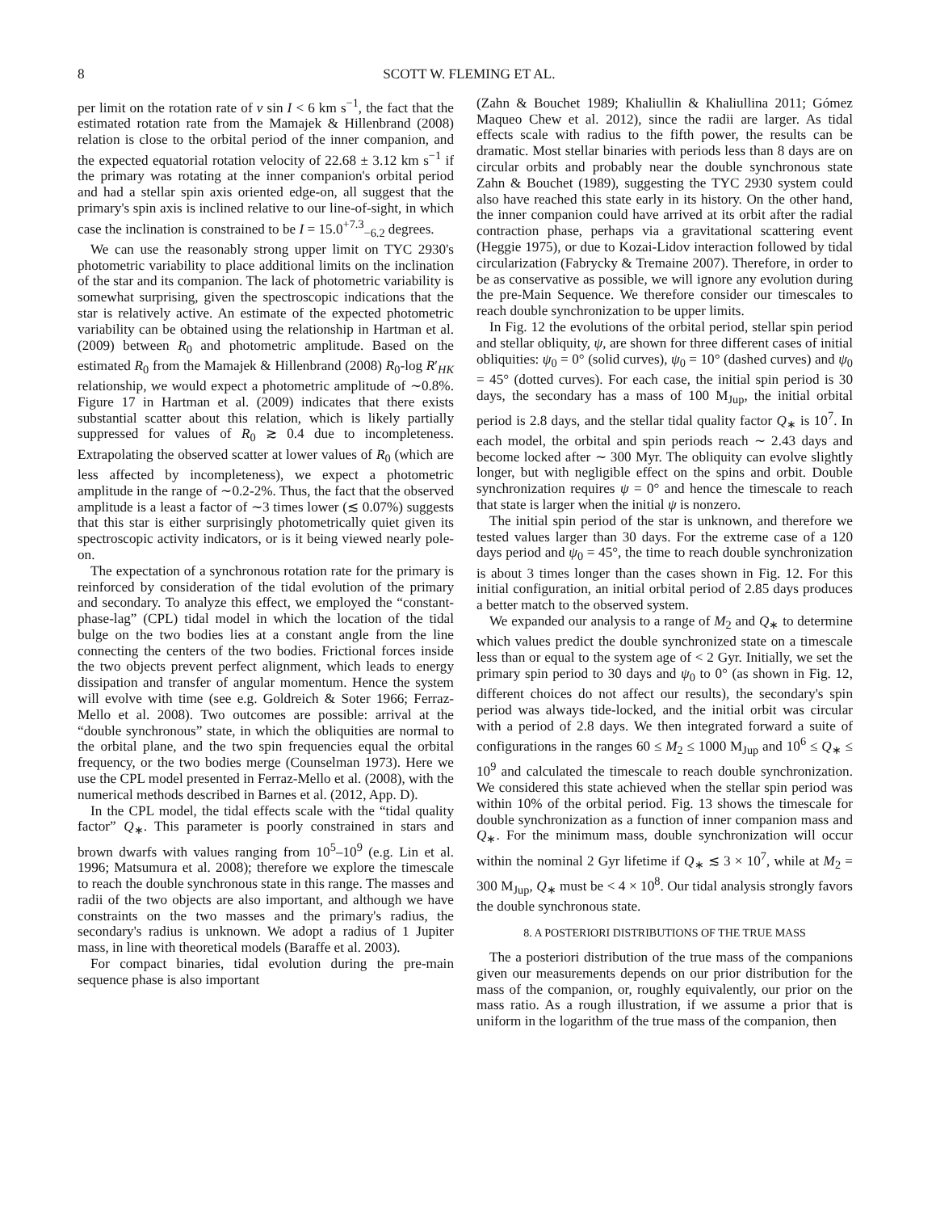8 SCOTT W. FLEMING ET AL.
per limit on the rotation rate of v sin I < 6 km s<sup>−1</sup>, the fact that the estimated rotation rate from the Mamajek & Hillenbrand (2008) relation is close to the orbital period of the inner companion, and the expected equatorial rotation velocity of 22.68 ± 3.12 km s<sup>−1</sup> if the primary was rotating at the inner companion's orbital period and had a stellar spin axis oriented edge-on, all suggest that the primary's spin axis is inclined relative to our line-of-sight, in which case the inclination is constrained to be I = 15.0<sup>+7.3</sup><sub>−6.2</sub> degrees.
We can use the reasonably strong upper limit on TYC 2930's photometric variability to place additional limits on the inclination of the star and its companion. The lack of photometric variability is somewhat surprising, given the spectroscopic indications that the star is relatively active. An estimate of the expected photometric variability can be obtained using the relationship in Hartman et al. (2009) between R<sub>0</sub> and photometric amplitude. Based on the estimated R<sub>0</sub> from the Mamajek & Hillenbrand (2008) R<sub>0</sub>-log R′<sub>HK</sub> relationship, we would expect a photometric amplitude of ∼0.8%. Figure 17 in Hartman et al. (2009) indicates that there exists substantial scatter about this relation, which is likely partially suppressed for values of R<sub>0</sub> ≳ 0.4 due to incompleteness. Extrapolating the observed scatter at lower values of R<sub>0</sub> (which are less affected by incompleteness), we expect a photometric amplitude in the range of ∼0.2-2%. Thus, the fact that the observed amplitude is a least a factor of ∼3 times lower (≲ 0.07%) suggests that this star is either surprisingly photometrically quiet given its spectroscopic activity indicators, or is it being viewed nearly pole-on.
The expectation of a synchronous rotation rate for the primary is reinforced by consideration of the tidal evolution of the primary and secondary. To analyze this effect, we employed the “constant-phase-lag” (CPL) tidal model in which the location of the tidal bulge on the two bodies lies at a constant angle from the line connecting the centers of the two bodies. Frictional forces inside the two objects prevent perfect alignment, which leads to energy dissipation and transfer of angular momentum. Hence the system will evolve with time (see e.g. Goldreich & Soter 1966; Ferraz-Mello et al. 2008). Two outcomes are possible: arrival at the “double synchronous” state, in which the obliquities are normal to the orbital plane, and the two spin frequencies equal the orbital frequency, or the two bodies merge (Counselman 1973). Here we use the CPL model presented in Ferraz-Mello et al. (2008), with the numerical methods described in Barnes et al. (2012, App. D).
In the CPL model, the tidal effects scale with the “tidal quality factor” Q<sub>∗</sub>. This parameter is poorly constrained in stars and brown dwarfs with values ranging from 10<sup>5</sup>–10<sup>9</sup> (e.g. Lin et al. 1996; Matsumura et al. 2008); therefore we explore the timescale to reach the double synchronous state in this range. The masses and radii of the two objects are also important, and although we have constraints on the two masses and the primary's radius, the secondary's radius is unknown. We adopt a radius of 1 Jupiter mass, in line with theoretical models (Baraffe et al. 2003).
For compact binaries, tidal evolution during the pre-main sequence phase is also important
(Zahn & Bouchet 1989; Khaliullin & Khaliullina 2011; Gómez Maqueo Chew et al. 2012), since the radii are larger. As tidal effects scale with radius to the fifth power, the results can be dramatic. Most stellar binaries with periods less than 8 days are on circular orbits and probably near the double synchronous state Zahn & Bouchet (1989), suggesting the TYC 2930 system could also have reached this state early in its history. On the other hand, the inner companion could have arrived at its orbit after the radial contraction phase, perhaps via a gravitational scattering event (Heggie 1975), or due to Kozai-Lidov interaction followed by tidal circularization (Fabrycky & Tremaine 2007). Therefore, in order to be as conservative as possible, we will ignore any evolution during the pre-Main Sequence. We therefore consider our timescales to reach double synchronization to be upper limits.
In Fig. 12 the evolutions of the orbital period, stellar spin period and stellar obliquity, ψ, are shown for three different cases of initial obliquities: ψ<sub>0</sub> = 0° (solid curves), ψ<sub>0</sub> = 10° (dashed curves) and ψ<sub>0</sub> = 45° (dotted curves). For each case, the initial spin period is 30 days, the secondary has a mass of 100 M<sub>Jup</sub>, the initial orbital period is 2.8 days, and the stellar tidal quality factor Q<sub>∗</sub> is 10<sup>7</sup>. In each model, the orbital and spin periods reach ∼ 2.43 days and become locked after ∼ 300 Myr. The obliquity can evolve slightly longer, but with negligible effect on the spins and orbit. Double synchronization requires ψ = 0° and hence the timescale to reach that state is larger when the initial ψ is nonzero.
The initial spin period of the star is unknown, and therefore we tested values larger than 30 days. For the extreme case of a 120 days period and ψ<sub>0</sub> = 45°, the time to reach double synchronization is about 3 times longer than the cases shown in Fig. 12. For this initial configuration, an initial orbital period of 2.85 days produces a better match to the observed system.
We expanded our analysis to a range of M<sub>2</sub> and Q<sub>∗</sub> to determine which values predict the double synchronized state on a timescale less than or equal to the system age of < 2 Gyr. Initially, we set the primary spin period to 30 days and ψ<sub>0</sub> to 0° (as shown in Fig. 12, different choices do not affect our results), the secondary's spin period was always tide-locked, and the initial orbit was circular with a period of 2.8 days. We then integrated forward a suite of configurations in the ranges 60 ≤ M<sub>2</sub> ≤ 1000 M<sub>Jup</sub> and 10<sup>6</sup> ≤ Q<sub>∗</sub> ≤ 10<sup>9</sup> and calculated the timescale to reach double synchronization. We considered this state achieved when the stellar spin period was within 10% of the orbital period. Fig. 13 shows the timescale for double synchronization as a function of inner companion mass and Q<sub>∗</sub>. For the minimum mass, double synchronization will occur within the nominal 2 Gyr lifetime if Q<sub>∗</sub> ≲ 3 × 10<sup>7</sup>, while at M<sub>2</sub> = 300 M<sub>Jup</sub>, Q<sub>∗</sub> must be < 4 × 10<sup>8</sup>. Our tidal analysis strongly favors the double synchronous state.
8. A POSTERIORI DISTRIBUTIONS OF THE TRUE MASS
The a posteriori distribution of the true mass of the companions given our measurements depends on our prior distribution for the mass of the companion, or, roughly equivalently, our prior on the mass ratio. As a rough illustration, if we assume a prior that is uniform in the logarithm of the true mass of the companion, then